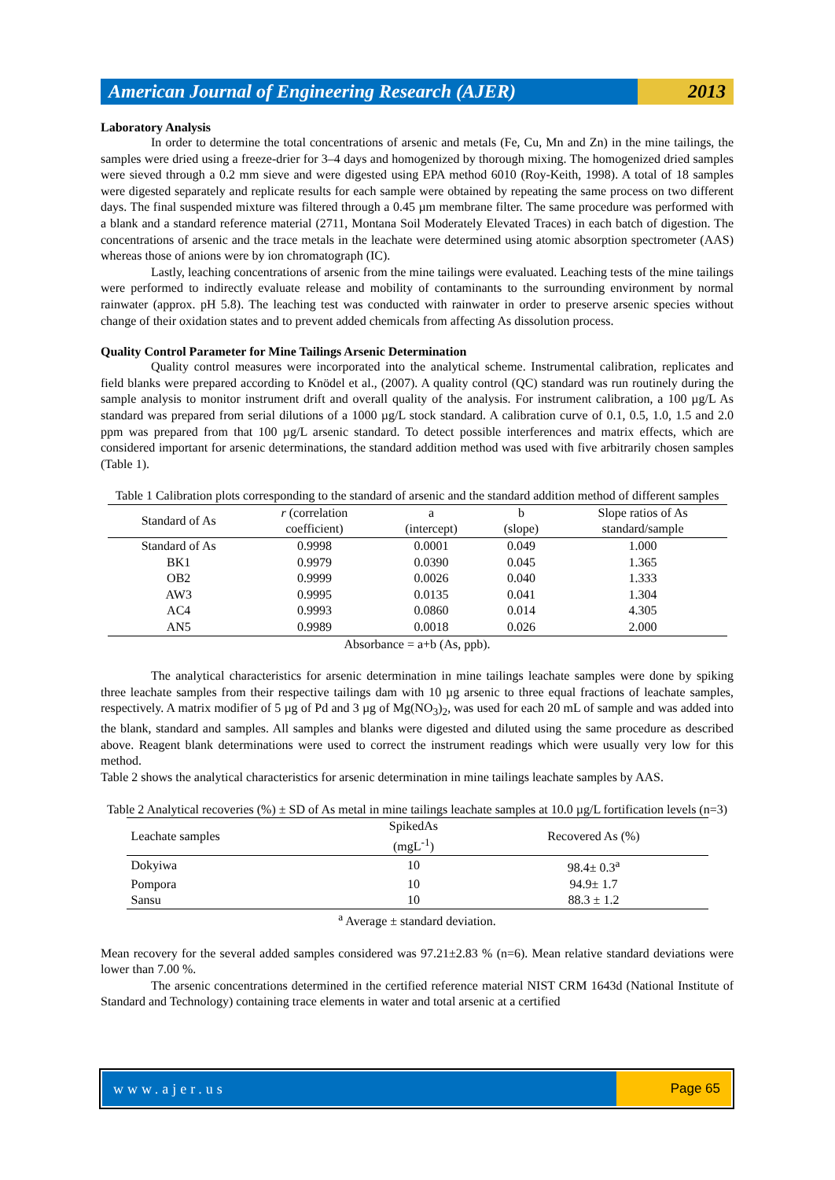American Journal of Engineering Research (AJER)
2013
Laboratory Analysis
In order to determine the total concentrations of arsenic and metals (Fe, Cu, Mn and Zn) in the mine tailings, the samples were dried using a freeze-drier for 3–4 days and homogenized by thorough mixing. The homogenized dried samples were sieved through a 0.2 mm sieve and were digested using EPA method 6010 (Roy-Keith, 1998). A total of 18 samples were digested separately and replicate results for each sample were obtained by repeating the same process on two different days. The final suspended mixture was filtered through a 0.45 µm membrane filter. The same procedure was performed with a blank and a standard reference material (2711, Montana Soil Moderately Elevated Traces) in each batch of digestion. The concentrations of arsenic and the trace metals in the leachate were determined using atomic absorption spectrometer (AAS) whereas those of anions were by ion chromatograph (IC).
Lastly, leaching concentrations of arsenic from the mine tailings were evaluated. Leaching tests of the mine tailings were performed to indirectly evaluate release and mobility of contaminants to the surrounding environment by normal rainwater (approx. pH 5.8). The leaching test was conducted with rainwater in order to preserve arsenic species without change of their oxidation states and to prevent added chemicals from affecting As dissolution process.
Quality Control Parameter for Mine Tailings Arsenic Determination
Quality control measures were incorporated into the analytical scheme. Instrumental calibration, replicates and field blanks were prepared according to Knödel et al., (2007). A quality control (QC) standard was run routinely during the sample analysis to monitor instrument drift and overall quality of the analysis. For instrument calibration, a 100 µg/L As standard was prepared from serial dilutions of a 1000 µg/L stock standard. A calibration curve of 0.1, 0.5, 1.0, 1.5 and 2.0 ppm was prepared from that 100 µg/L arsenic standard. To detect possible interferences and matrix effects, which are considered important for arsenic determinations, the standard addition method was used with five arbitrarily chosen samples (Table 1).
Table 1 Calibration plots corresponding to the standard of arsenic and the standard addition method of different samples
| Standard of As | r (correlation coefficient) | a (intercept) | b (slope) | Slope ratios of As standard/sample |
| --- | --- | --- | --- | --- |
| Standard of As | 0.9998 | 0.0001 | 0.049 | 1.000 |
| BK1 | 0.9979 | 0.0390 | 0.045 | 1.365 |
| OB2 | 0.9999 | 0.0026 | 0.040 | 1.333 |
| AW3 | 0.9995 | 0.0135 | 0.041 | 1.304 |
| AC4 | 0.9993 | 0.0860 | 0.014 | 4.305 |
| AN5 | 0.9989 | 0.0018 | 0.026 | 2.000 |
Absorbance = a+b (As, ppb).
The analytical characteristics for arsenic determination in mine tailings leachate samples were done by spiking three leachate samples from their respective tailings dam with 10 µg arsenic to three equal fractions of leachate samples, respectively. A matrix modifier of 5 µg of Pd and 3 µg of Mg(NO<sub>3</sub>)<sub>2</sub>, was used for each 20 mL of sample and was added into the blank, standard and samples. All samples and blanks were digested and diluted using the same procedure as described above. Reagent blank determinations were used to correct the instrument readings which were usually very low for this method.
Table 2 shows the analytical characteristics for arsenic determination in mine tailings leachate samples by AAS.
Table 2 Analytical recoveries (%) ± SD of As metal in mine tailings leachate samples at 10.0 µg/L fortification levels (n=3)
| Leachate samples | SpikedAs (mgL<sup>-1</sup>) | Recovered As (%) |
| --- | --- | --- |
| Dokyiwa | 10 | 98.4± 0.3<sup>a</sup> |
| Pompora | 10 | 94.9± 1.7 |
| Sansu | 10 | 88.3 ± 1.2 |
<sup>a</sup> Average ± standard deviation.
Mean recovery for the several added samples considered was 97.21±2.83 % (n=6). Mean relative standard deviations were lower than 7.00 %.
The arsenic concentrations determined in the certified reference material NIST CRM 1643d (National Institute of Standard and Technology) containing trace elements in water and total arsenic at a certified
www.ajer.us Page 65